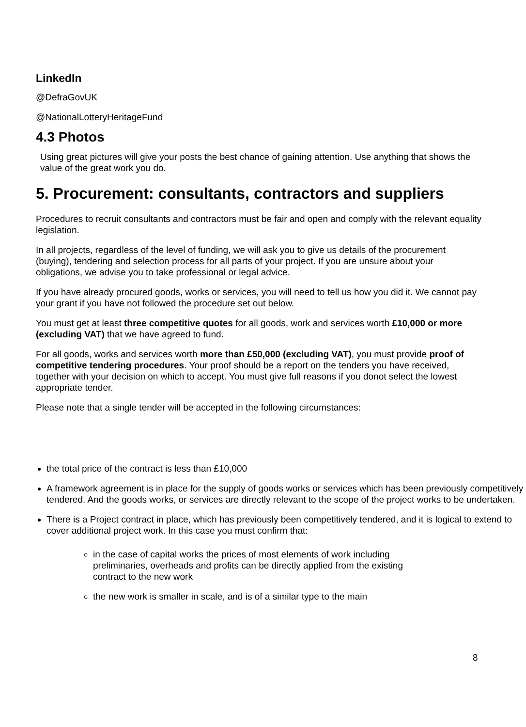LinkedIn
@DefraGovUK
@NationalLotteryHeritageFund
4.3 Photos
Using great pictures will give your posts the best chance of gaining attention. Use anything that shows the value of the great work you do.
5. Procurement: consultants, contractors and suppliers
Procedures to recruit consultants and contractors must be fair and open and comply with the relevant equality legislation.
In all projects, regardless of the level of funding, we will ask you to give us details of the procurement (buying), tendering and selection process for all parts of your project. If you are unsure about your obligations, we advise you to take professional or legal advice.
If you have already procured goods, works or services, you will need to tell us how you did it. We cannot pay your grant if you have not followed the procedure set out below.
You must get at least three competitive quotes for all goods, work and services worth £10,000 or more (excluding VAT) that we have agreed to fund.
For all goods, works and services worth more than £50,000 (excluding VAT), you must provide proof of competitive tendering procedures. Your proof should be a report on the tenders you have received, together with your decision on which to accept. You must give full reasons if you donot select the lowest appropriate tender.
Please note that a single tender will be accepted in the following circumstances:
the total price of the contract is less than £10,000
A framework agreement is in place for the supply of goods works or services which has been previously competitively tendered. And the goods works, or services are directly relevant to the scope of the project works to be undertaken.
There is a Project contract in place, which has previously been competitively tendered, and it is logical to extend to cover additional project work. In this case you must confirm that:
in the case of capital works the prices of most elements of work including preliminaries, overheads and profits can be directly applied from the existing contract to the new work
the new work is smaller in scale, and is of a similar type to the main
8